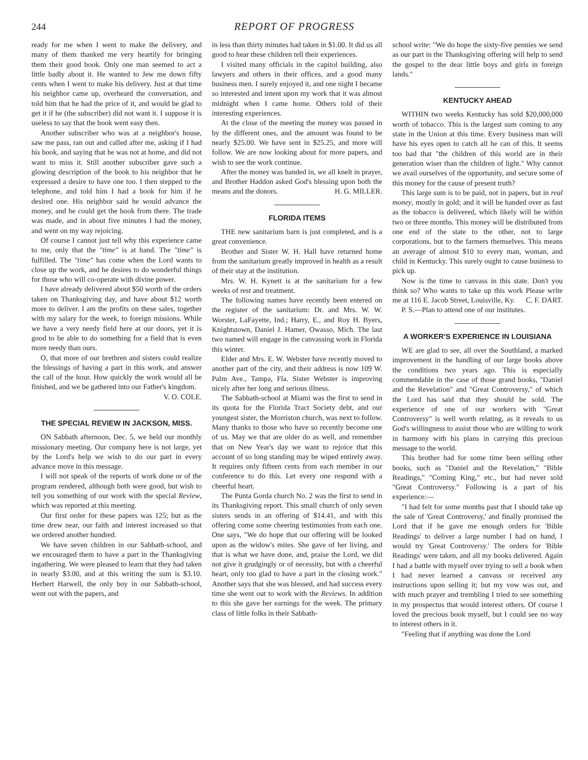244 REPORT OF PROGRESS
ready for me when I went to make the delivery, and many of them thanked me very heartily for bringing them their good book. Only one man seemed to act a little badly about it. He wanted to Jew me down fifty cents when I went to make his delivery. Just at that time his neighbor came up, overheard the conversation, and told him that he had the price of it, and would be glad to get it if he (the subscriber) did not want it. I suppose it is useless to say that the book went easy then.
Another subscriber who was at a neighbor's house, saw me pass, ran out and called after me, asking if I had his book, and saying that he was not at home, and did not want to miss it. Still another subscriber gave such a glowing description of the book to his neighbor that he expressed a desire to have one too. I then stepped to the telephone, and told him I had a book for him if he desired one. His neighbor said he would advance the money, and he could get the book from there. The trade was made, and in about five minutes I had the money, and went on my way rejoicing.
Of course I cannot just tell why this experience came to me, only that the "time" is at hand. The "time" is fulfilled. The "time" has come when the Lord wants to close up the work, and he desires to do wonderful things for those who will co-operate with divine power.
I have already delivered about $50 worth of the orders taken on Thanksgiving day, and have about $12 worth more to deliver. I am the profits on these sales, together with my salary for the week, to foreign missions. While we have a very needy field here at our doors, yet it is good to be able to do something for a field that is even more needy than ours.
O, that more of our brethren and sisters could realize the blessings of having a part in this work, and answer the call of the hour. How quickly the work would all be finished, and we be gathered into our Father's kingdom.
V. O. COLE.
THE SPECIAL REVIEW IN JACKSON, MISS.
ON Sabbath afternoon, Dec. 5, we held our monthly missionary meeting. Our company here is not large, yet by the Lord's help we wish to do our part in every advance move in this message.
I will not speak of the reports of work done or of the program rendered, although both were good, but wish to tell you something of our work with the special Review, which was reported at this meeting.
Our first order for these papers was 125; but as the time drew near, our faith and interest increased so that we ordered another hundred.
We have seven children in our Sabbath-school, and we encouraged them to have a part in the Thanksgiving ingathering. We were pleased to learn that they had taken in nearly $3.00, and at this writing the sum is $3.10. Herbert Harwell, the only boy in our Sabbath-school, went out with the papers, and
in less than thirty minutes had taken in $1.00. It did us all good to hear these children tell their experiences.
I visited many officials in the capitol building, also lawyers and others in their offices, and a good many business men. I surely enjoyed it, and one night I became so interested and intent upon my work that it was almost midnight when I came home. Others told of their interesting experiences.
At the close of the meeting the money was passed in by the different ones, and the amount was found to be nearly $25.00. We have sent in $25.25, and more will follow. We are now looking about for more papers, and wish to see the work continue.
After the money was handed in, we all knelt in prayer, and Brother Haddon asked God's blessing upon both the means and the donors. H. G. MILLER.
FLORIDA ITEMS
THE new sanitarium barn is just completed, and is a great convenience.
Brother and Sister W. H. Hall have returned home from the sanitarium greatly improved in health as a result of their stay at the institution.
Mrs. W. H. Kynett is at the sanitarium for a few weeks of rest and treatment.
The following names have recently been entered on the register of the sanitarium: Dr. and Mrs. W. W. Worster, LaFayette, Ind.; Harry, E., and Roy H. Byers, Knightstown, Daniel J. Hamer, Owasso, Mich. The last two named will engage in the canvassing work in Florida this winter.
Elder and Mrs. E. W. Webster have recently moved to another part of the city, and their address is now 109 W. Palm Ave., Tampa, Fla. Sister Webster is improving nicely after her long and serious illness.
The Sabbath-school at Miami was the first to send in its quota for the Florida Tract Society debt, and our youngest sister, the Morriston church, was next to follow. Many thanks to those who have so recently become one of us. May we that are older do as well, and remember that on New Year's day we want to rejoice that this account of so long standing may be wiped entirely away. It requires only fifteen cents from each member in our conference to do this. Let every one respond with a cheerful heart.
The Punta Gorda church No. 2 was the first to send in its Thanksgiving report. This small church of only seven sisters sends in an offering of $14.41, and with this offering come some cheering testimonies from each one. One says, "We do hope that our offering will be looked upon as the widow's mites. She gave of her living, and that is what we have done, and, praise the Lord, we did not give it grudgingly or of necessity, but with a cheerful heart, only too glad to have a part in the closing work." Another says that she was blessed, and had success every time she went out to work with the Reviews. In addition to this she gave her earnings for the week. The primary class of little folks in their Sabbath-
school write: "We do hope the sixty-five pennies we send as our part in the Thanksgiving offering will help to send the gospel to the dear little boys and girls in foreign lands."
KENTUCKY AHEAD
WITHIN two weeks Kentucky has sold $20,000,000 worth of tobacco. This is the largest sum coming to any state in the Union at this time. Every business man will have his eyes open to catch all he can of this. It seems too bad that "the children of this world are in their generation wiser than the children of light." Why cannot we avail ourselves of the opportunity, and secure some of this money for the cause of present truth?
This large sum is to be paid, not in papers, but in real money, mostly in gold; and it will be handed over as fast as the tobacco is delivered, which likely will be within two or three months. This money will be distributed from one end of the state to the other, not to large corporations, but to the farmers themselves. This means an average of almost $10 to every man, woman, and child in Kentucky. This surely ought to cause business to pick up.
Now is the time to canvass in this state. Don't you think so? Who wants to take up this work Please write me at 116 E. Jacob Street, Louisville, Ky. C. F. DART.
P. S.—Plan to attend one of our institutes.
A WORKER'S EXPERIENCE IN LOUISIANA
WE are glad to see, all over the Southland, a marked improvement in the handling of our large books above the conditions two years ago. This is especially commendable in the case of those grand books, "Daniel and the Revelation" and "Great Controversy," of which the Lord has said that they should be sold. The experience of one of our workers with "Great Controversy" is well worth relating, as it reveals to us God's willingness to assist those who are willing to work in harmony with his plans in carrying this precious message to the world.
This brother had for some time been selling other books, such as "Daniel and the Revelation," "Bible Readings," "Coming King," etc., but had never sold "Great Controversy." Following is a part of his experience:—
"I had felt for some months past that I should take up the sale of 'Great Controversy,' and finally promised the Lord that if he gave me enough orders for 'Bible Readings' to deliver a large number I had on hand, I would try 'Great Controversy.' The orders for 'Bible Readings' were taken, and all my books delivered. Again I had a battle with myself over trying to sell a book when I had never learned a canvass or received any instructions upon selling it; but my vow was out, and with much prayer and trembling I tried to see something in my prospectus that would interest others. Of course I loved the precious book myself, but I could see no way to interest others in it.
"Feeling that if anything was done the Lord